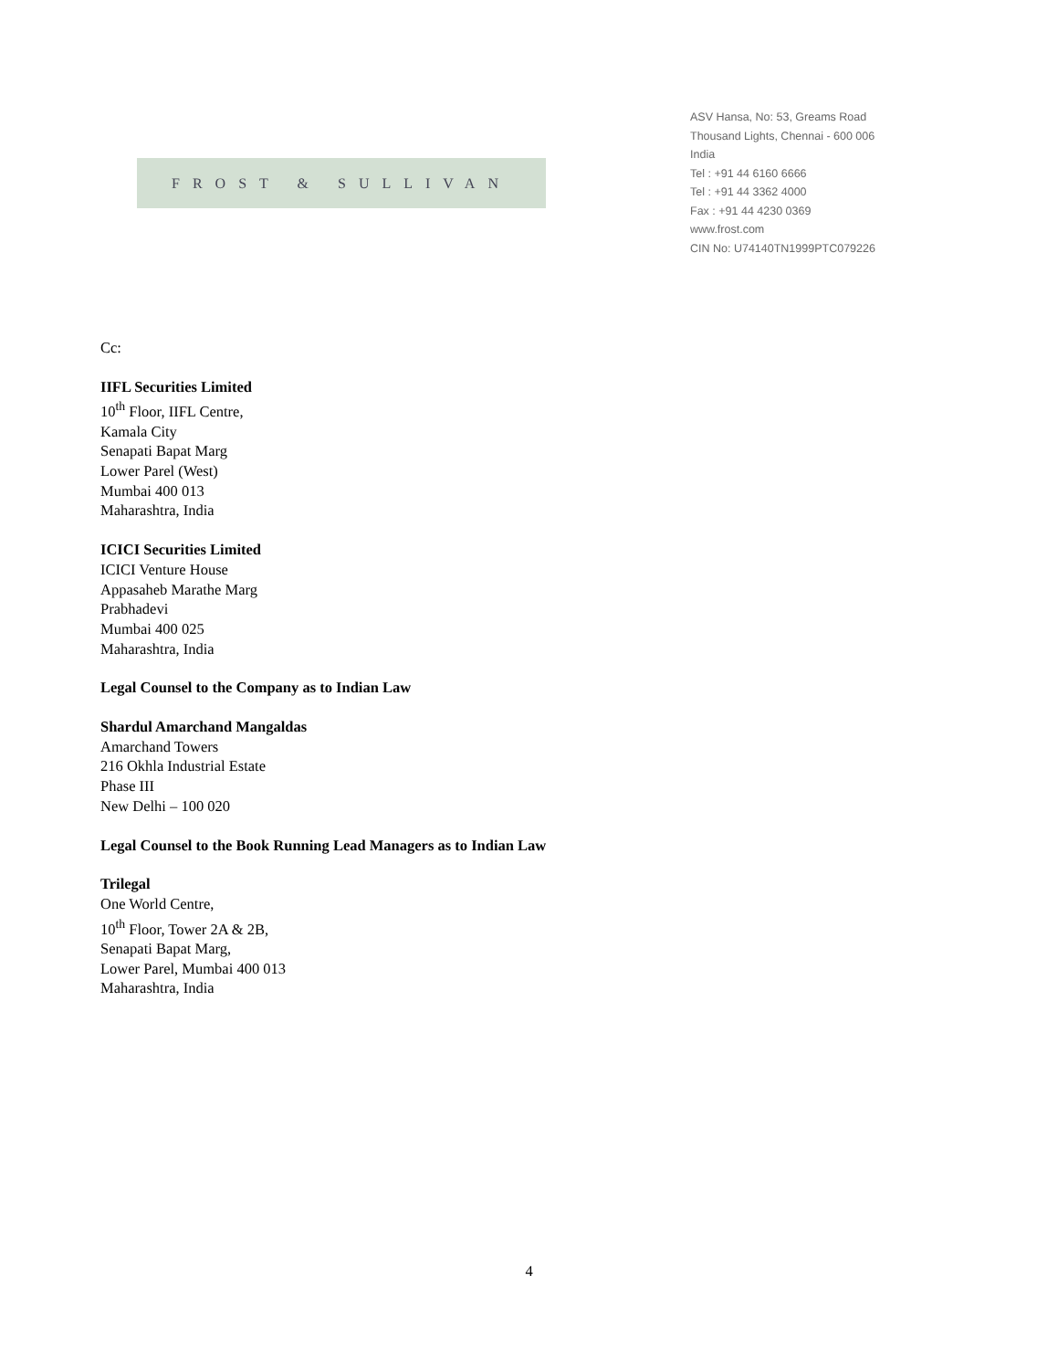FROST & SULLIVAN
ASV Hansa, No: 53, Greams Road
Thousand Lights, Chennai - 600 006
India
Tel : +91 44 6160 6666
Tel : +91 44 3362 4000
Fax : +91 44 4230 0369
www.frost.com
CIN No: U74140TN1999PTC079226
Cc:
IIFL Securities Limited
10<sup>th</sup> Floor, IIFL Centre,
Kamala City
Senapati Bapat Marg
Lower Parel (West)
Mumbai 400 013
Maharashtra, India
ICICI Securities Limited
ICICI Venture House
Appasaheb Marathe Marg
Prabhadevi
Mumbai 400 025
Maharashtra, India
Legal Counsel to the Company as to Indian Law
Shardul Amarchand Mangaldas
Amarchand Towers
216 Okhla Industrial Estate
Phase III
New Delhi – 100 020
Legal Counsel to the Book Running Lead Managers as to Indian Law
Trilegal
One World Centre,
10<sup>th</sup> Floor, Tower 2A & 2B,
Senapati Bapat Marg,
Lower Parel, Mumbai 400 013
Maharashtra, India
4